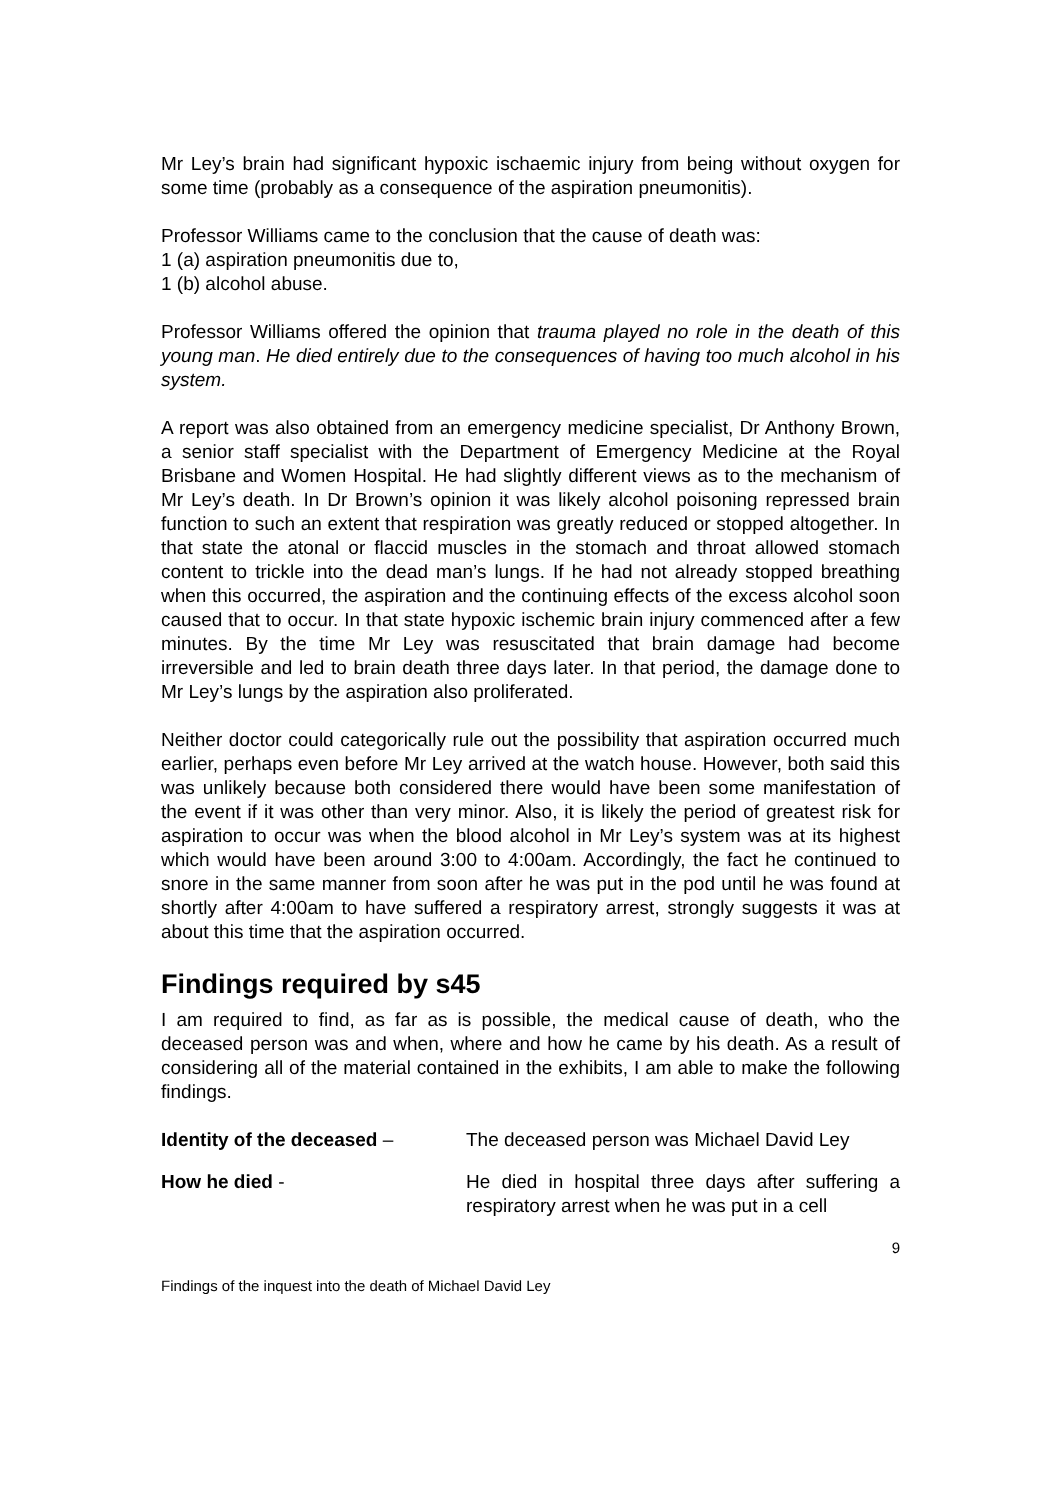Mr Ley’s brain had significant hypoxic ischaemic injury from being without oxygen for some time (probably as a consequence of the aspiration pneumonitis).
Professor Williams came to the conclusion that the cause of death was:
1 (a) aspiration pneumonitis due to,
1 (b) alcohol abuse.
Professor Williams offered the opinion that trauma played no role in the death of this young man. He died entirely due to the consequences of having too much alcohol in his system.
A report was also obtained from an emergency medicine specialist, Dr Anthony Brown, a senior staff specialist with the Department of Emergency Medicine at the Royal Brisbane and Women Hospital. He had slightly different views as to the mechanism of Mr Ley’s death. In Dr Brown’s opinion it was likely alcohol poisoning repressed brain function to such an extent that respiration was greatly reduced or stopped altogether. In that state the atonal or flaccid muscles in the stomach and throat allowed stomach content to trickle into the dead man’s lungs. If he had not already stopped breathing when this occurred, the aspiration and the continuing effects of the excess alcohol soon caused that to occur. In that state hypoxic ischemic brain injury commenced after a few minutes. By the time Mr Ley was resuscitated that brain damage had become irreversible and led to brain death three days later. In that period, the damage done to Mr Ley’s lungs by the aspiration also proliferated.
Neither doctor could categorically rule out the possibility that aspiration occurred much earlier, perhaps even before Mr Ley arrived at the watch house. However, both said this was unlikely because both considered there would have been some manifestation of the event if it was other than very minor. Also, it is likely the period of greatest risk for aspiration to occur was when the blood alcohol in Mr Ley’s system was at its highest which would have been around 3:00 to 4:00am. Accordingly, the fact he continued to snore in the same manner from soon after he was put in the pod until he was found at shortly after 4:00am to have suffered a respiratory arrest, strongly suggests it was at about this time that the aspiration occurred.
Findings required by s45
I am required to find, as far as is possible, the medical cause of death, who the deceased person was and when, where and how he came by his death. As a result of considering all of the material contained in the exhibits, I am able to make the following findings.
Identity of the deceased – The deceased person was Michael David Ley
How he died - He died in hospital three days after suffering a respiratory arrest when he was put in a cell
9
Findings of the inquest into the death of Michael David Ley